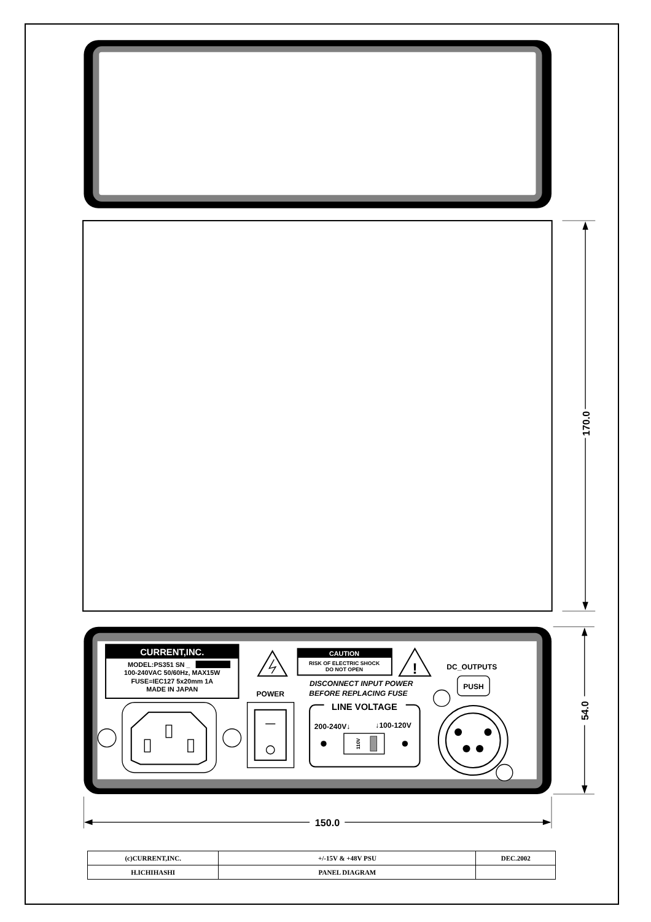170.0
CURRENT,INC.
MODEL:PS351 SN _
100-240VAC 50/60Hz, MAX15W
FUSE=IEC127 5x20mm 1A
MADE IN JAPAN
CAUTION
RISK OF ELECTRIC SHOCK
DO NOT OPEN
!
DC_OUTPUTS
DISCONNECT INPUT POWER
BEFORE REPLACING FUSE
PUSH
POWER
LINE VOLTAGE
200-240V↓
↓100-120V
110V
54.0
150.0
| (c)CURRENT,INC. | +/-15V & +48V PSU | DEC.2002 |
| H.ICHIHASHI | PANEL DIAGRAM | |